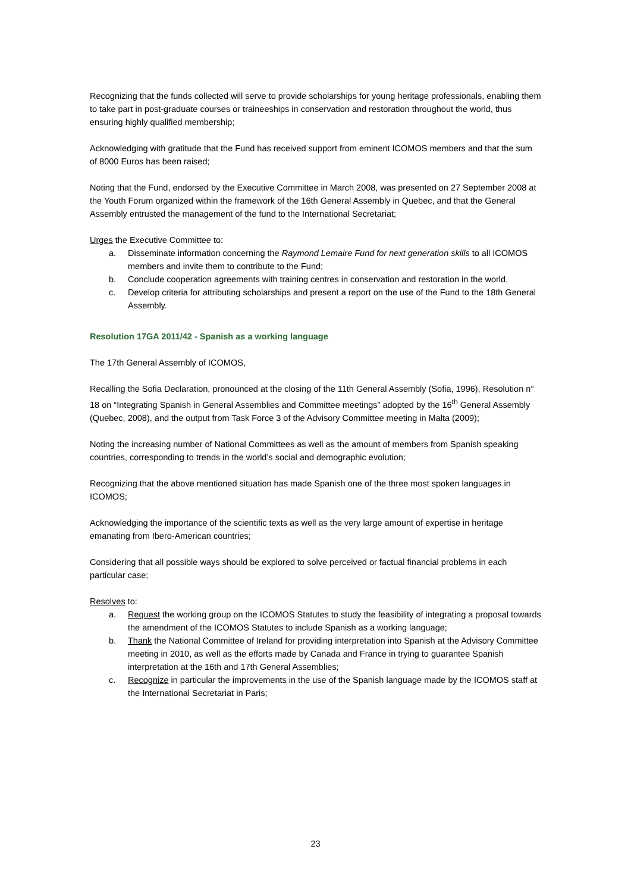Recognizing that the funds collected will serve to provide scholarships for young heritage professionals, enabling them to take part in post-graduate courses or traineeships in conservation and restoration throughout the world, thus ensuring highly qualified membership;
Acknowledging with gratitude that the Fund has received support from eminent ICOMOS members and that the sum of 8000 Euros has been raised;
Noting that the Fund, endorsed by the Executive Committee in March 2008, was presented on 27 September 2008 at the Youth Forum organized within the framework of the 16th General Assembly in Quebec, and that the General Assembly entrusted the management of the fund to the International Secretariat;
Urges the Executive Committee to:
a. Disseminate information concerning the Raymond Lemaire Fund for next generation skills to all ICOMOS members and invite them to contribute to the Fund;
b. Conclude cooperation agreements with training centres in conservation and restoration in the world,
c. Develop criteria for attributing scholarships and present a report on the use of the Fund to the 18th General Assembly.
Resolution 17GA 2011/42 - Spanish as a working language
The 17th General Assembly of ICOMOS,
Recalling the Sofia Declaration, pronounced at the closing of the 11th General Assembly (Sofia, 1996), Resolution n° 18 on “Integrating Spanish in General Assemblies and Committee meetings” adopted by the 16<sup>th</sup> General Assembly (Quebec, 2008), and the output from Task Force 3 of the Advisory Committee meeting in Malta (2009);
Noting the increasing number of National Committees as well as the amount of members from Spanish speaking countries, corresponding to trends in the world’s social and demographic evolution;
Recognizing that the above mentioned situation has made Spanish one of the three most spoken languages in ICOMOS;
Acknowledging the importance of the scientific texts as well as the very large amount of expertise in heritage emanating from Ibero-American countries;
Considering that all possible ways should be explored to solve perceived or factual financial problems in each particular case;
Resolves to:
a. Request the working group on the ICOMOS Statutes to study the feasibility of integrating a proposal towards the amendment of the ICOMOS Statutes to include Spanish as a working language;
b. Thank the National Committee of Ireland for providing interpretation into Spanish at the Advisory Committee meeting in 2010, as well as the efforts made by Canada and France in trying to guarantee Spanish interpretation at the 16th and 17th General Assemblies;
c. Recognize in particular the improvements in the use of the Spanish language made by the ICOMOS staff at the International Secretariat in Paris;
23